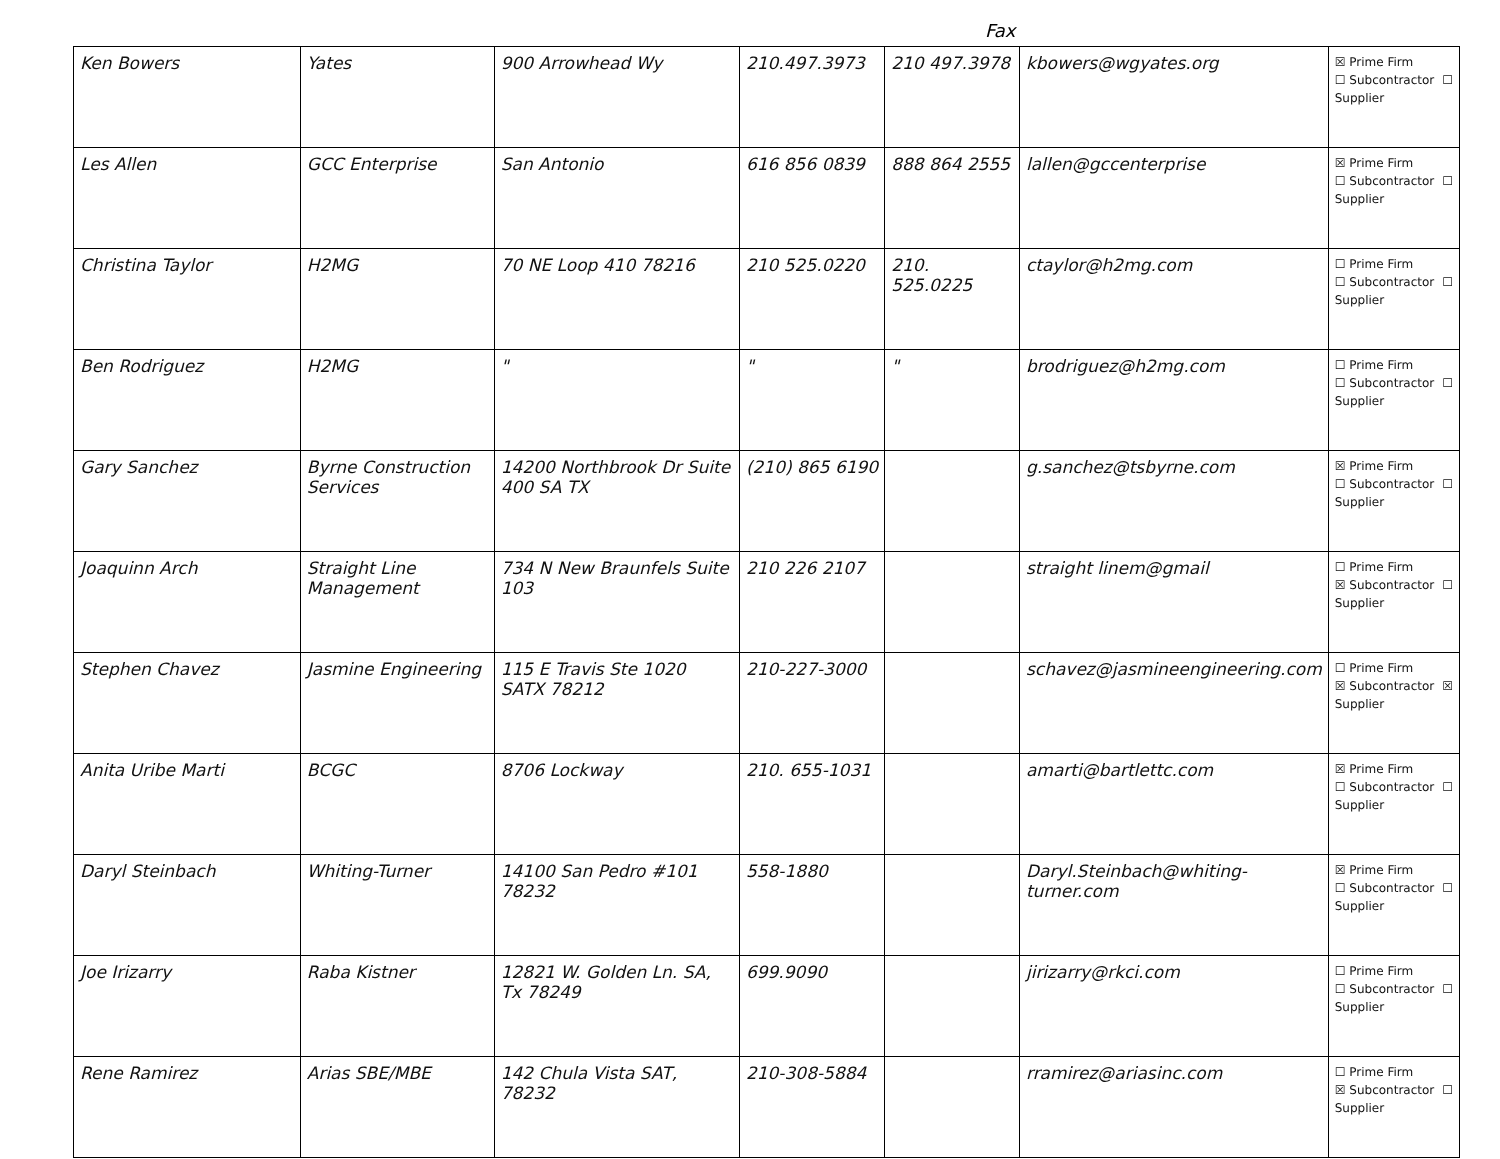Fax
| Ken Bowers | Yates | 900 Arrowhead Wy | 210.497.3973 | 210 497.3978 | kbowers@wgyates.org | ☒ Prime Firm ☐ Subcontractor ☐ Supplier |
| Les Allen | GCC Enterprise | San Antonio | 616 856 0839 | 888 864 2555 | lallen@gccenterprise | ☒ Prime Firm ☐ Subcontractor ☐ Supplier |
| Christina Taylor | H2MG | 70 NE Loop 410 78216 | 210 525.0220 | 210. 525.0225 | ctaylor@h2mg.com | ☐ Prime Firm ☐ Subcontractor ☐ Supplier |
| Ben Rodriguez | H2MG | " | " | " | brodriguez@h2mg.com | ☐ Prime Firm ☐ Subcontractor ☐ Supplier |
| Gary Sanchez | Byrne Construction Services | 14200 Northbrook Dr Suite 400 SA TX | (210) 865 6190 | | g.sanchez@tsbyrne.com | ☒ Prime Firm ☐ Subcontractor ☐ Supplier |
| Joaquinn Arch | Straight Line Management | 734 N New Braunfels Suite 103 | 210 226 2107 | | straight linem@gmail | ☐ Prime Firm ☒ Subcontractor ☐ Supplier |
| Stephen Chavez | Jasmine Engineering | 115 E Travis Ste 1020 SATX 78212 | 210-227-3000 | | schavez@jasmineengineering.com | ☐ Prime Firm ☒ Subcontractor ☒ Supplier |
| Anita Uribe Marti | BCGC | 8706 Lockway | 210. 655-1031 | | amarti@bartlettc.com | ☒ Prime Firm ☐ Subcontractor ☐ Supplier |
| Daryl Steinbach | Whiting-Turner | 14100 San Pedro #101 78232 | 558-1880 | | Daryl.Steinbach@whiting-turner.com | ☒ Prime Firm ☐ Subcontractor ☐ Supplier |
| Joe Irizarry | Raba Kistner | 12821 W. Golden Ln. SA, Tx 78249 | 699.9090 | | jirizarry@rkci.com | ☐ Prime Firm ☐ Subcontractor ☐ Supplier |
| Rene Ramirez | Arias SBE/MBE | 142 Chula Vista SAT, 78232 | 210-308-5884 | | rramirez@ariasinc.com | ☐ Prime Firm ☒ Subcontractor ☐ Supplier |